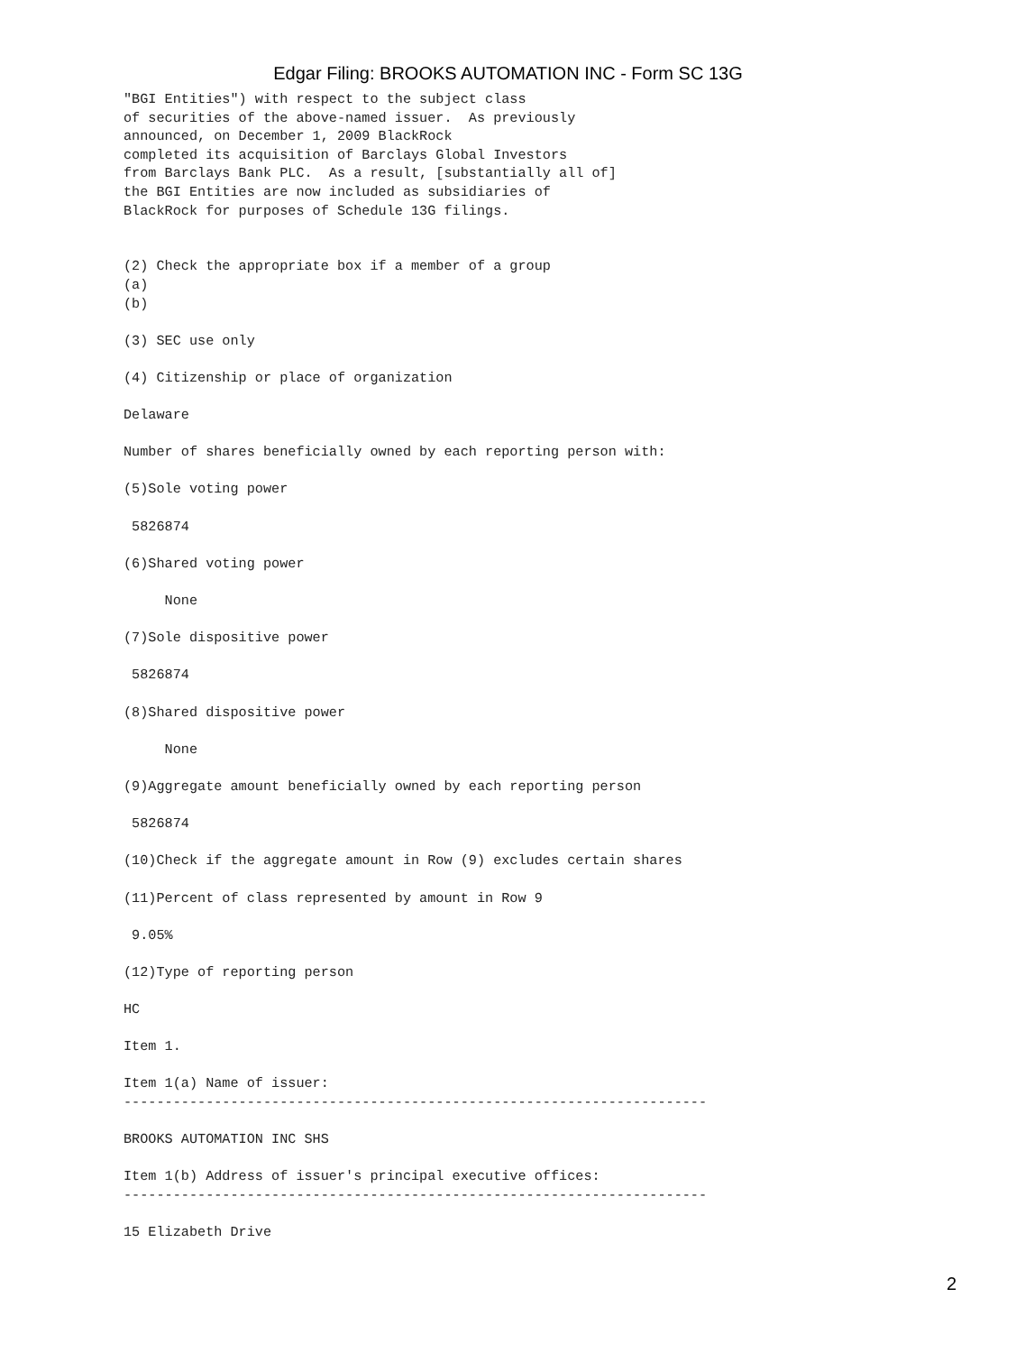Edgar Filing: BROOKS AUTOMATION INC - Form SC 13G
"BGI Entities") with respect to the subject class
of securities of the above-named issuer.  As previously
announced, on December 1, 2009 BlackRock
completed its acquisition of Barclays Global Investors
from Barclays Bank PLC.  As a result, [substantially all of]
the BGI Entities are now included as subsidiaries of
BlackRock for purposes of Schedule 13G filings.


(2) Check the appropriate box if a member of a group
(a)
(b)

(3) SEC use only

(4) Citizenship or place of organization

Delaware

Number of shares beneficially owned by each reporting person with:

(5)Sole voting power

 5826874

(6)Shared voting power

     None

(7)Sole dispositive power

 5826874

(8)Shared dispositive power

     None

(9)Aggregate amount beneficially owned by each reporting person

 5826874

(10)Check if the aggregate amount in Row (9) excludes certain shares

(11)Percent of class represented by amount in Row 9

 9.05%

(12)Type of reporting person

HC

Item 1.

Item 1(a) Name of issuer:
-----------------------------------------------------------------------

BROOKS AUTOMATION INC SHS

Item 1(b) Address of issuer's principal executive offices:
-----------------------------------------------------------------------

15 Elizabeth Drive
2